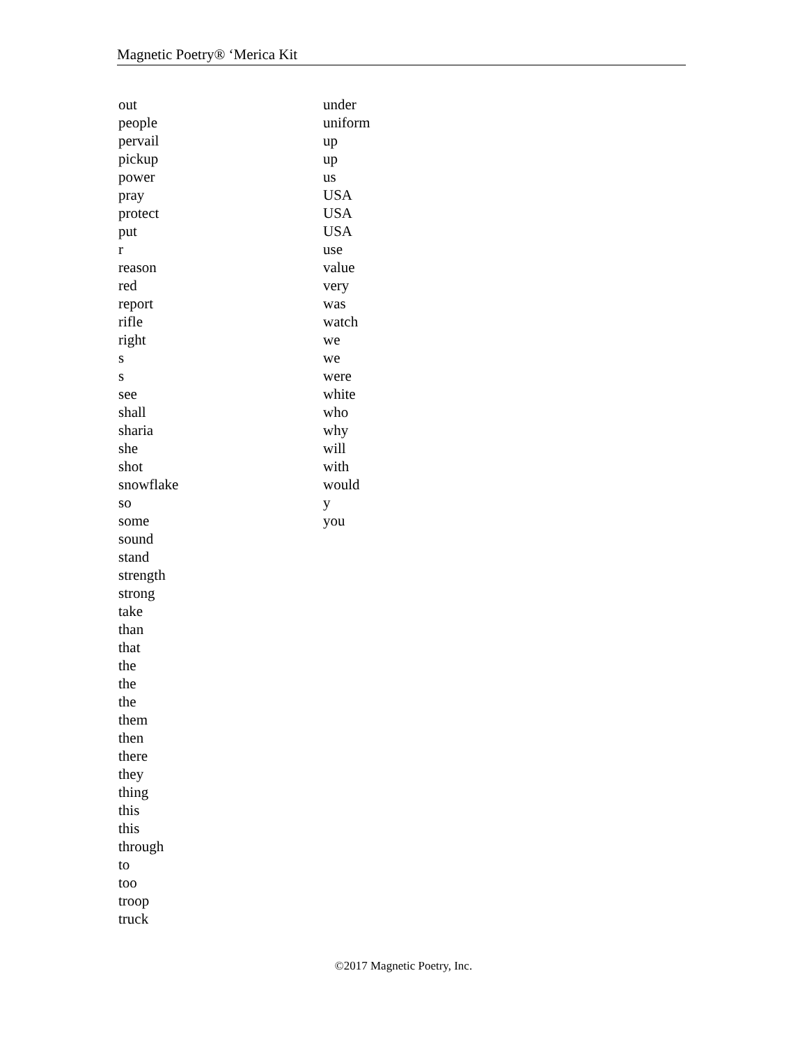Magnetic Poetry® ‘Merica Kit
out
people
pervail
pickup
power
pray
protect
put
r
reason
red
report
rifle
right
s
s
see
shall
sharia
she
shot
snowflake
so
some
sound
stand
strength
strong
take
than
that
the
the
the
them
then
there
they
thing
this
this
through
to
too
troop
truck
under
uniform
up
up
us
USA
USA
USA
use
value
very
was
watch
we
we
were
white
who
why
will
with
would
y
you
©2017 Magnetic Poetry, Inc.